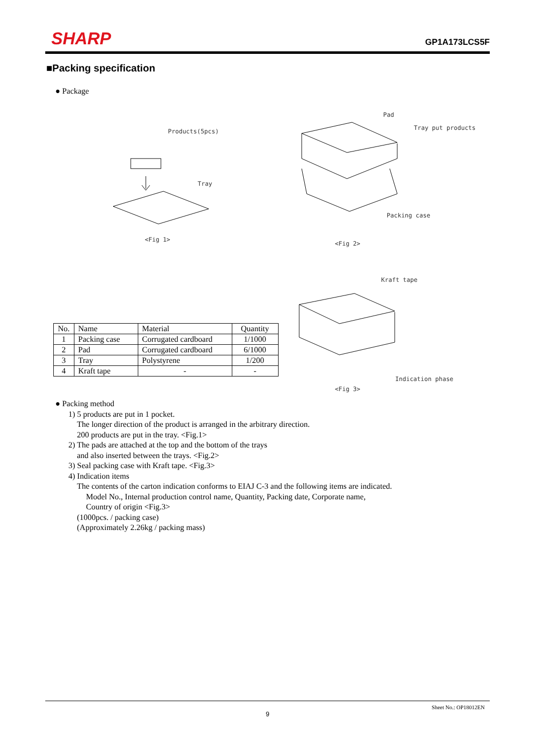SHARP
GP1A173LCS5F
■Packing specification
● Package
Products(5pcs)
Tray
<Fig 1>
Pad
Tray put products
Packing case
<Fig 2>
Kraft tape
Indication phase
<Fig 3>
| No. | Name | Material | Quantity |
| --- | --- | --- | --- |
| 1 | Packing case | Corrugated cardboard | 1/1000 |
| 2 | Pad | Corrugated cardboard | 6/1000 |
| 3 | Tray | Polystyrene | 1/200 |
| 4 | Kraft tape | - | - |
● Packing method
1) 5 products are put in 1 pocket.
The longer direction of the product is arranged in the arbitrary direction.
200 products are put in the tray. <Fig.1>
2) The pads are attached at the top and the bottom of the trays
and also inserted between the trays. <Fig.2>
3) Seal packing case with Kraft tape. <Fig.3>
4) Indication items
The contents of the carton indication conforms to EIAJ C-3 and the following items are indicated.
Model No., Internal production control name, Quantity, Packing date, Corporate name,
Country of origin <Fig.3>
(1000pcs. / packing case)
(Approximately 2.26kg / packing mass)
Sheet No.: OP18012EN
9